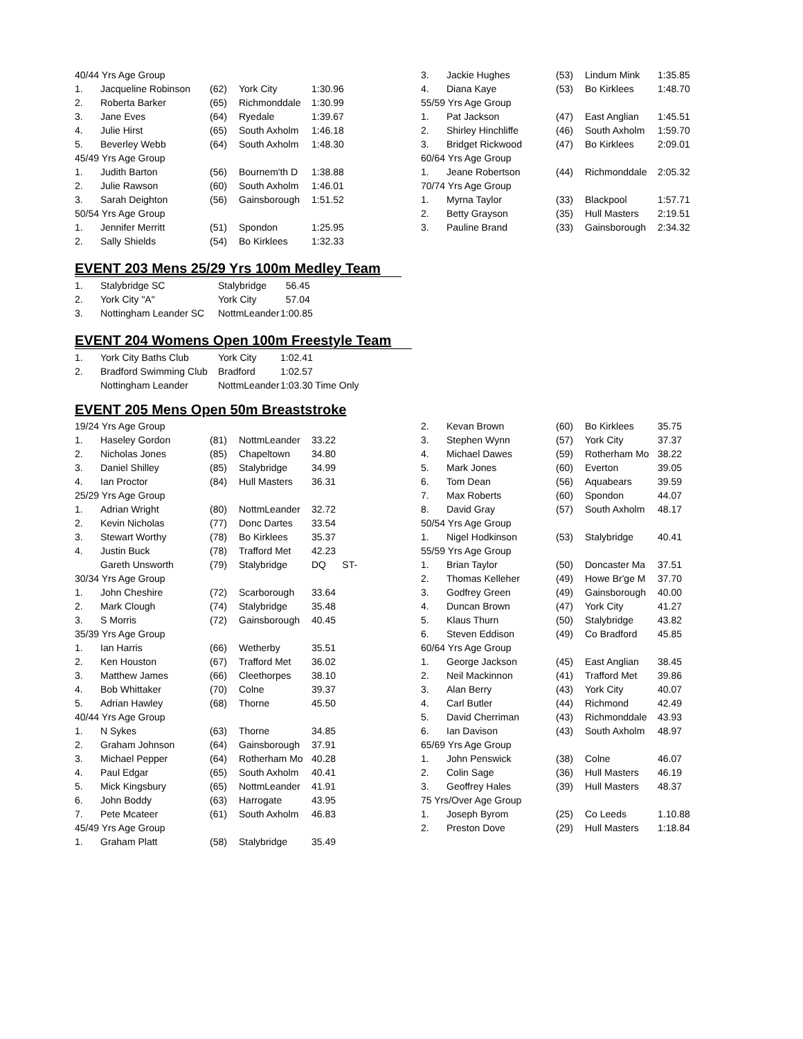| 40/44 Yrs Age Group | | | | |
| 1. | Jacqueline Robinson | (62) | York City | 1:30.96 |
| 2. | Roberta Barker | (65) | Richmonddale | 1:30.99 |
| 3. | Jane Eves | (64) | Ryedale | 1:39.67 |
| 4. | Julie Hirst | (65) | South Axholm | 1:46.18 |
| 5. | Beverley Webb | (64) | South Axholm | 1:48.30 |
| 45/49 Yrs Age Group | | | | |
| 1. | Judith Barton | (56) | Bournem'th D | 1:38.88 |
| 2. | Julie Rawson | (60) | South Axholm | 1:46.01 |
| 3. | Sarah Deighton | (56) | Gainsborough | 1:51.52 |
| 50/54 Yrs Age Group | | | | |
| 1. | Jennifer Merritt | (51) | Spondon | 1:25.95 |
| 2. | Sally Shields | (54) | Bo Kirklees | 1:32.33 |
| 3. | Jackie Hughes | (53) | Lindum Mink | 1:35.85 |
| 4. | Diana Kaye | (53) | Bo Kirklees | 1:48.70 |
| 55/59 Yrs Age Group | | | | |
| 1. | Pat Jackson | (47) | East Anglian | 1:45.51 |
| 2. | Shirley Hinchliffe | (46) | South Axholm | 1:59.70 |
| 3. | Bridget Rickwood | (47) | Bo Kirklees | 2:09.01 |
| 60/64 Yrs Age Group | | | | |
| 1. | Jeane Robertson | (44) | Richmonddale | 2:05.32 |
| 70/74 Yrs Age Group | | | | |
| 1. | Myrna Taylor | (33) | Blackpool | 1:57.71 |
| 2. | Betty Grayson | (35) | Hull Masters | 2:19.51 |
| 3. | Pauline Brand | (33) | Gainsborough | 2:34.32 |
EVENT 203 Mens 25/29 Yrs 100m Medley Team
| 1. | Stalybridge SC | Stalybridge | 56.45 |
| 2. | York City "A" | York City | 57.04 |
| 3. | Nottingham Leander SC | NottmLeander | 1:00.85 |
EVENT 204 Womens Open 100m Freestyle Team
| 1. | York City Baths Club | York City | 1:02.41 |
| 2. | Bradford Swimming Club | Bradford | 1:02.57 |
| | Nottingham Leander | NottmLeander | 1:03.30 Time Only |
EVENT 205 Mens Open 50m Breaststroke
| 19/24 Yrs Age Group | | | | |
| 1. | Haseley Gordon | (81) | NottmLeander | 33.22 |
| 2. | Nicholas Jones | (85) | Chapeltown | 34.80 |
| 3. | Daniel Shilley | (85) | Stalybridge | 34.99 |
| 4. | Ian Proctor | (84) | Hull Masters | 36.31 |
| 25/29 Yrs Age Group | | | | |
| 1. | Adrian Wright | (80) | NottmLeander | 32.72 |
| 2. | Kevin Nicholas | (77) | Donc Dartes | 33.54 |
| 3. | Stewart Worthy | (78) | Bo Kirklees | 35.37 |
| 4. | Justin Buck | (78) | Trafford Met | 42.23 |
| | Gareth Unsworth | (79) | Stalybridge | DQ ST- |
| 30/34 Yrs Age Group | | | | |
| 1. | John Cheshire | (72) | Scarborough | 33.64 |
| 2. | Mark Clough | (74) | Stalybridge | 35.48 |
| 3. | S Morris | (72) | Gainsborough | 40.45 |
| 35/39 Yrs Age Group | | | | |
| 1. | Ian Harris | (66) | Wetherby | 35.51 |
| 2. | Ken Houston | (67) | Trafford Met | 36.02 |
| 3. | Matthew James | (66) | Cleethorpes | 38.10 |
| 4. | Bob Whittaker | (70) | Colne | 39.37 |
| 5. | Adrian Hawley | (68) | Thorne | 45.50 |
| 40/44 Yrs Age Group | | | | |
| 1. | N Sykes | (63) | Thorne | 34.85 |
| 2. | Graham Johnson | (64) | Gainsborough | 37.91 |
| 3. | Michael Pepper | (64) | Rotherham Mo | 40.28 |
| 4. | Paul Edgar | (65) | South Axholm | 40.41 |
| 5. | Mick Kingsbury | (65) | NottmLeander | 41.91 |
| 6. | John Boddy | (63) | Harrogate | 43.95 |
| 7. | Pete Mcateer | (61) | South Axholm | 46.83 |
| 45/49 Yrs Age Group | | | | |
| 1. | Graham Platt | (58) | Stalybridge | 35.49 |
| 2. | Kevan Brown | (60) | Bo Kirklees | 35.75 |
| 3. | Stephen Wynn | (57) | York City | 37.37 |
| 4. | Michael Dawes | (59) | Rotherham Mo | 38.22 |
| 5. | Mark Jones | (60) | Everton | 39.05 |
| 6. | Tom Dean | (56) | Aquabears | 39.59 |
| 7. | Max Roberts | (60) | Spondon | 44.07 |
| 8. | David Gray | (57) | South Axholm | 48.17 |
| 50/54 Yrs Age Group | | | | |
| 1. | Nigel Hodkinson | (53) | Stalybridge | 40.41 |
| 55/59 Yrs Age Group | | | | |
| 1. | Brian Taylor | (50) | Doncaster Ma | 37.51 |
| 2. | Thomas Kelleher | (49) | Howe Br'ge M | 37.70 |
| 3. | Godfrey Green | (49) | Gainsborough | 40.00 |
| 4. | Duncan Brown | (47) | York City | 41.27 |
| 5. | Klaus Thurn | (50) | Stalybridge | 43.82 |
| 6. | Steven Eddison | (49) | Co Bradford | 45.85 |
| 60/64 Yrs Age Group | | | | |
| 1. | George Jackson | (45) | East Anglian | 38.45 |
| 2. | Neil Mackinnon | (41) | Trafford Met | 39.86 |
| 3. | Alan Berry | (43) | York City | 40.07 |
| 4. | Carl Butler | (44) | Richmond | 42.49 |
| 5. | David Cherriman | (43) | Richmonddale | 43.93 |
| 6. | Ian Davison | (43) | South Axholm | 48.97 |
| 65/69 Yrs Age Group | | | | |
| 1. | John Penswick | (38) | Colne | 46.07 |
| 2. | Colin Sage | (36) | Hull Masters | 46.19 |
| 3. | Geoffrey Hales | (39) | Hull Masters | 48.37 |
| 75 Yrs/Over Age Group | | | | |
| 1. | Joseph Byrom | (25) | Co Leeds | 1.10.88 |
| 2. | Preston Dove | (29) | Hull Masters | 1:18.84 |